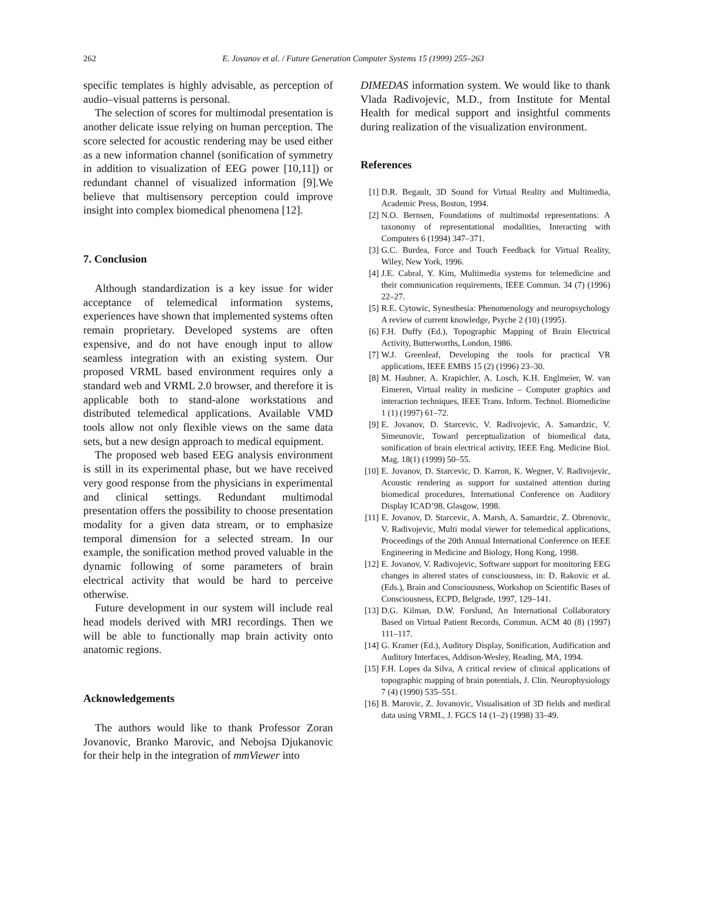262 E. Jovanov et al. / Future Generation Computer Systems 15 (1999) 255–263
specific templates is highly advisable, as perception of audio–visual patterns is personal.
The selection of scores for multimodal presentation is another delicate issue relying on human perception. The score selected for acoustic rendering may be used either as a new information channel (sonification of symmetry in addition to visualization of EEG power [10,11]) or redundant channel of visualized information [9].We believe that multisensory perception could improve insight into complex biomedical phenomena [12].
7. Conclusion
Although standardization is a key issue for wider acceptance of telemedical information systems, experiences have shown that implemented systems often remain proprietary. Developed systems are often expensive, and do not have enough input to allow seamless integration with an existing system. Our proposed VRML based environment requires only a standard web and VRML 2.0 browser, and therefore it is applicable both to stand-alone workstations and distributed telemedical applications. Available VMD tools allow not only flexible views on the same data sets, but a new design approach to medical equipment.
The proposed web based EEG analysis environment is still in its experimental phase, but we have received very good response from the physicians in experimental and clinical settings. Redundant multimodal presentation offers the possibility to choose presentation modality for a given data stream, or to emphasize temporal dimension for a selected stream. In our example, the sonification method proved valuable in the dynamic following of some parameters of brain electrical activity that would be hard to perceive otherwise.
Future development in our system will include real head models derived with MRI recordings. Then we will be able to functionally map brain activity onto anatomic regions.
Acknowledgements
The authors would like to thank Professor Zoran Jovanovic, Branko Marovic, and Nebojsa Djukanovic for their help in the integration of mmViewer into
DIMEDAS information system. We would like to thank Vlada Radivojevic, M.D., from Institute for Mental Health for medical support and insightful comments during realization of the visualization environment.
References
[1] D.R. Begault, 3D Sound for Virtual Reality and Multimedia, Academic Press, Boston, 1994.
[2] N.O. Bernsen, Foundations of multimodal representations: A taxonomy of representational modalities, Interacting with Computers 6 (1994) 347–371.
[3] G.C. Burdea, Force and Touch Feedback for Virtual Reality, Wiley, New York, 1996.
[4] J.E. Cabral, Y. Kim, Multimedia systems for telemedicine and their communication requirements, IEEE Commun. 34 (7) (1996) 22–27.
[5] R.E. Cytowic, Synesthesia: Phenomenology and neuropsychology A review of current knowledge, Psyche 2 (10) (1995).
[6] F.H. Duffy (Ed.), Topographic Mapping of Brain Electrical Activity, Butterworths, London, 1986.
[7] W.J. Greenleaf, Developing the tools for practical VR applications, IEEE EMBS 15 (2) (1996) 23–30.
[8] M. Haubner, A. Krapichler, A. Losch, K.H. Englmeier, W. van Eimeren, Virtual reality in medicine – Computer graphics and interaction techniques, IEEE Trans. Inform. Technol. Biomedicine 1 (1) (1997) 61–72.
[9] E. Jovanov, D. Starcevic, V. Radivojevic, A. Samardzic, V. Simeunovic, Toward perceptualization of biomedical data, sonification of brain electrical activity, IEEE Eng. Medicine Biol. Mag. 18(1) (1999) 50–55.
[10] E. Jovanov, D. Starcevic, D. Karron, K. Wegner, V. Radivojevic, Acoustic rendering as support for sustained attention during biomedical procedures, International Conference on Auditory Display ICAD’98, Glasgow, 1998.
[11] E. Jovanov, D. Starcevic, A. Marsh, A. Samardzic, Z. Obrenovic, V. Radivojevic, Multi modal viewer for telemedical applications, Proceedings of the 20th Annual International Conference on IEEE Engineering in Medicine and Biology, Hong Kong, 1998.
[12] E. Jovanov, V. Radivojevic, Software support for monitoring EEG changes in altered states of consciousness, in: D. Rakovic et al. (Eds.), Brain and Consciousness, Workshop on Scientific Bases of Consciousness, ECPD, Belgrade, 1997, 129–141.
[13] D.G. Kilman, D.W. Forslund, An International Collaboratory Based on Virtual Patient Records, Commun. ACM 40 (8) (1997) 111–117.
[14] G. Kramer (Ed.), Auditory Display, Sonification, Audification and Auditory Interfaces, Addison-Wesley, Reading, MA, 1994.
[15] F.H. Lopes da Silva, A critical review of clinical applications of topographic mapping of brain potentials, J. Clin. Neurophysiology 7 (4) (1990) 535–551.
[16] B. Marovic, Z. Jovanovic, Visualisation of 3D fields and medical data using VRML, J. FGCS 14 (1–2) (1998) 33–49.